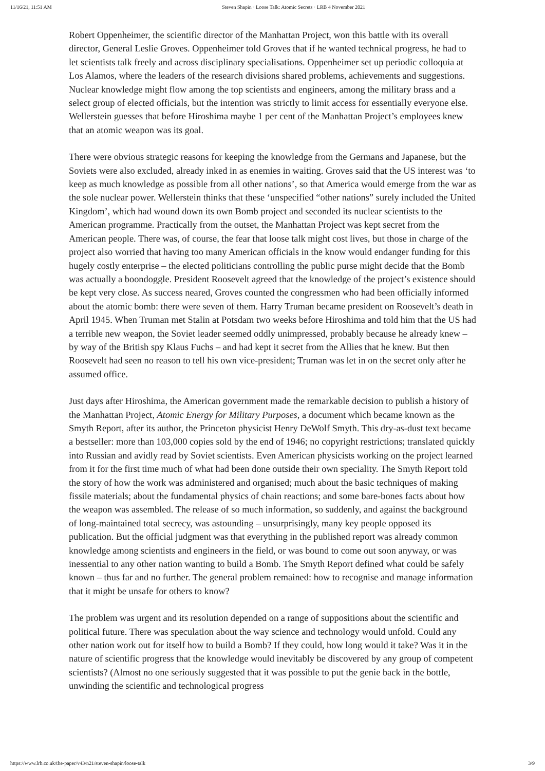11/16/21, 11:51 AM Steven Shapin · Loose Talk: Atomic Secrets · LRB 4 November 2021
Robert Oppenheimer, the scientific director of the Manhattan Project, won this battle with its overall director, General Leslie Groves. Oppenheimer told Groves that if he wanted technical progress, he had to let scientists talk freely and across disciplinary specialisations. Oppenheimer set up periodic colloquia at Los Alamos, where the leaders of the research divisions shared problems, achievements and suggestions. Nuclear knowledge might flow among the top scientists and engineers, among the military brass and a select group of elected officials, but the intention was strictly to limit access for essentially everyone else. Wellerstein guesses that before Hiroshima maybe 1 per cent of the Manhattan Project’s employees knew that an atomic weapon was its goal.
There were obvious strategic reasons for keeping the knowledge from the Germans and Japanese, but the Soviets were also excluded, already inked in as enemies in waiting. Groves said that the US interest was ‘to keep as much knowledge as possible from all other nations’, so that America would emerge from the war as the sole nuclear power. Wellerstein thinks that these ‘unspecified “other nations” surely included the United Kingdom’, which had wound down its own Bomb project and seconded its nuclear scientists to the American programme. Practically from the outset, the Manhattan Project was kept secret from the American people. There was, of course, the fear that loose talk might cost lives, but those in charge of the project also worried that having too many American officials in the know would endanger funding for this hugely costly enterprise – the elected politicians controlling the public purse might decide that the Bomb was actually a boondoggle. President Roosevelt agreed that the knowledge of the project’s existence should be kept very close. As success neared, Groves counted the congressmen who had been officially informed about the atomic bomb: there were seven of them. Harry Truman became president on Roosevelt’s death in April 1945. When Truman met Stalin at Potsdam two weeks before Hiroshima and told him that the US had a terrible new weapon, the Soviet leader seemed oddly unimpressed, probably because he already knew – by way of the British spy Klaus Fuchs – and had kept it secret from the Allies that he knew. But then Roosevelt had seen no reason to tell his own vice-president; Truman was let in on the secret only after he assumed office.
Just days after Hiroshima, the American government made the remarkable decision to publish a history of the Manhattan Project, Atomic Energy for Military Purposes, a document which became known as the Smyth Report, after its author, the Princeton physicist Henry DeWolf Smyth. This dry-as-dust text became a bestseller: more than 103,000 copies sold by the end of 1946; no copyright restrictions; translated quickly into Russian and avidly read by Soviet scientists. Even American physicists working on the project learned from it for the first time much of what had been done outside their own speciality. The Smyth Report told the story of how the work was administered and organised; much about the basic techniques of making fissile materials; about the fundamental physics of chain reactions; and some bare-bones facts about how the weapon was assembled. The release of so much information, so suddenly, and against the background of long-maintained total secrecy, was astounding – unsurprisingly, many key people opposed its publication. But the official judgment was that everything in the published report was already common knowledge among scientists and engineers in the field, or was bound to come out soon anyway, or was inessential to any other nation wanting to build a Bomb. The Smyth Report defined what could be safely known – thus far and no further. The general problem remained: how to recognise and manage information that it might be unsafe for others to know?
The problem was urgent and its resolution depended on a range of suppositions about the scientific and political future. There was speculation about the way science and technology would unfold. Could any other nation work out for itself how to build a Bomb? If they could, how long would it take? Was it in the nature of scientific progress that the knowledge would inevitably be discovered by any group of competent scientists? (Almost no one seriously suggested that it was possible to put the genie back in the bottle, unwinding the scientific and technological progress
https://www.lrb.co.uk/the-paper/v43/n21/steven-shapin/loose-talk 3/9